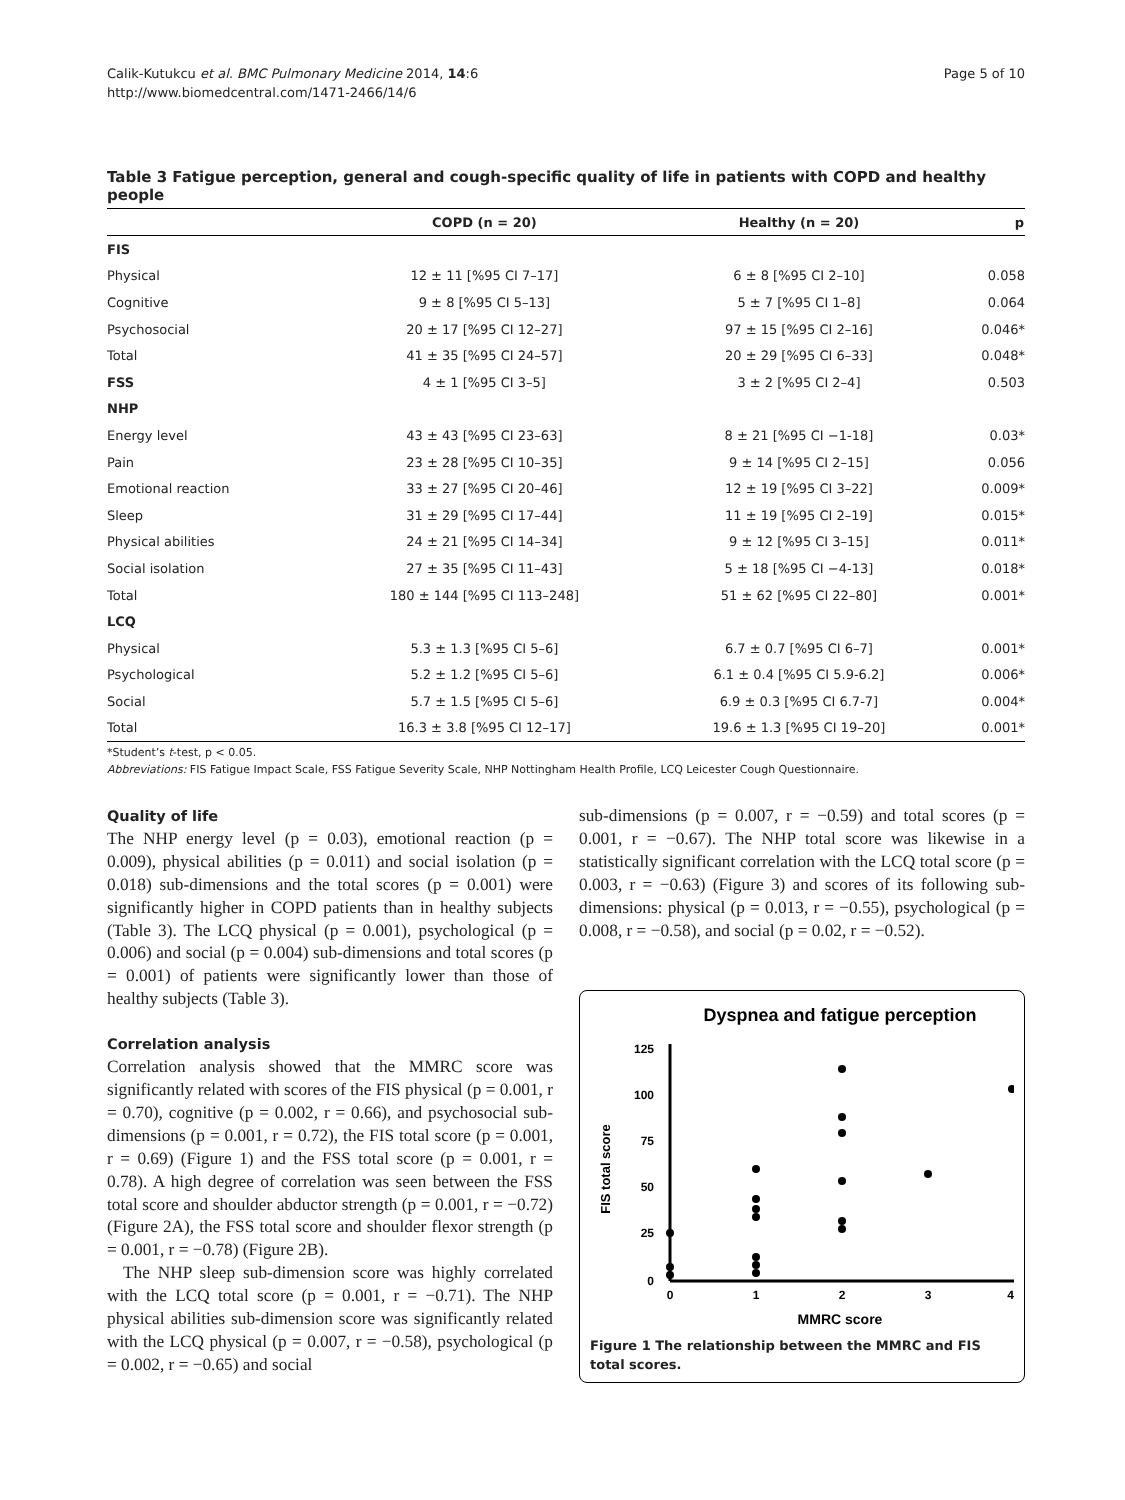Calik-Kutukcu et al. BMC Pulmonary Medicine 2014, 14:6
http://www.biomedcentral.com/1471-2466/14/6
Page 5 of 10
Table 3 Fatigue perception, general and cough-specific quality of life in patients with COPD and healthy people
| | COPD (n = 20) | Healthy (n = 20) | p |
| --- | --- | --- | --- |
| FIS | | | |
| Physical | 12 ± 11 [%95 CI 7–17] | 6 ± 8 [%95 CI 2–10] | 0.058 |
| Cognitive | 9 ± 8 [%95 CI 5–13] | 5 ± 7 [%95 CI 1–8] | 0.064 |
| Psychosocial | 20 ± 17 [%95 CI 12–27] | 97 ± 15 [%95 CI 2–16] | 0.046* |
| Total | 41 ± 35 [%95 CI 24–57] | 20 ± 29 [%95 CI 6–33] | 0.048* |
| FSS | 4 ± 1 [%95 CI 3–5] | 3 ± 2 [%95 CI 2–4] | 0.503 |
| NHP | | | |
| Energy level | 43 ± 43 [%95 CI 23–63] | 8 ± 21 [%95 CI −1-18] | 0.03* |
| Pain | 23 ± 28 [%95 CI 10–35] | 9 ± 14 [%95 CI 2–15] | 0.056 |
| Emotional reaction | 33 ± 27 [%95 CI 20–46] | 12 ± 19 [%95 CI 3–22] | 0.009* |
| Sleep | 31 ± 29 [%95 CI 17–44] | 11 ± 19 [%95 CI 2–19] | 0.015* |
| Physical abilities | 24 ± 21 [%95 CI 14–34] | 9 ± 12 [%95 CI 3–15] | 0.011* |
| Social isolation | 27 ± 35 [%95 CI 11–43] | 5 ± 18 [%95 CI −4-13] | 0.018* |
| Total | 180 ± 144 [%95 CI 113–248] | 51 ± 62 [%95 CI 22–80] | 0.001* |
| LCQ | | | |
| Physical | 5.3 ± 1.3 [%95 CI 5–6] | 6.7 ± 0.7 [%95 CI 6–7] | 0.001* |
| Psychological | 5.2 ± 1.2 [%95 CI 5–6] | 6.1 ± 0.4 [%95 CI 5.9-6.2] | 0.006* |
| Social | 5.7 ± 1.5 [%95 CI 5–6] | 6.9 ± 0.3 [%95 CI 6.7-7] | 0.004* |
| Total | 16.3 ± 3.8 [%95 CI 12–17] | 19.6 ± 1.3 [%95 CI 19–20] | 0.001* |
*Student’s t-test, p < 0.05.
Abbreviations: FIS Fatigue Impact Scale, FSS Fatigue Severity Scale, NHP Nottingham Health Profile, LCQ Leicester Cough Questionnaire.
Quality of life
The NHP energy level (p = 0.03), emotional reaction (p = 0.009), physical abilities (p = 0.011) and social isolation (p = 0.018) sub-dimensions and the total scores (p = 0.001) were significantly higher in COPD patients than in healthy subjects (Table 3). The LCQ physical (p = 0.001), psychological (p = 0.006) and social (p = 0.004) sub-dimensions and total scores (p = 0.001) of patients were significantly lower than those of healthy subjects (Table 3).
Correlation analysis
Correlation analysis showed that the MMRC score was significantly related with scores of the FIS physical (p = 0.001, r = 0.70), cognitive (p = 0.002, r = 0.66), and psychosocial sub-dimensions (p = 0.001, r = 0.72), the FIS total score (p = 0.001, r = 0.69) (Figure 1) and the FSS total score (p = 0.001, r = 0.78). A high degree of correlation was seen between the FSS total score and shoulder abductor strength (p = 0.001, r = −0.72) (Figure 2A), the FSS total score and shoulder flexor strength (p = 0.001, r = −0.78) (Figure 2B).
The NHP sleep sub-dimension score was highly correlated with the LCQ total score (p = 0.001, r = −0.71). The NHP physical abilities sub-dimension score was significantly related with the LCQ physical (p = 0.007, r = −0.58), psychological (p = 0.002, r = −0.65) and social
sub-dimensions (p = 0.007, r = −0.59) and total scores (p = 0.001, r = −0.67). The NHP total score was likewise in a statistically significant correlation with the LCQ total score (p = 0.003, r = −0.63) (Figure 3) and scores of its following sub-dimensions: physical (p = 0.013, r = −0.55), psychological (p = 0.008, r = −0.58), and social (p = 0.02, r = −0.52).
Dyspnea and fatigue perception
125
100
75
50
25
0
0
1
2
3
4
MMRC score
FIS total score
Figure 1 The relationship between the MMRC and FIS total scores.